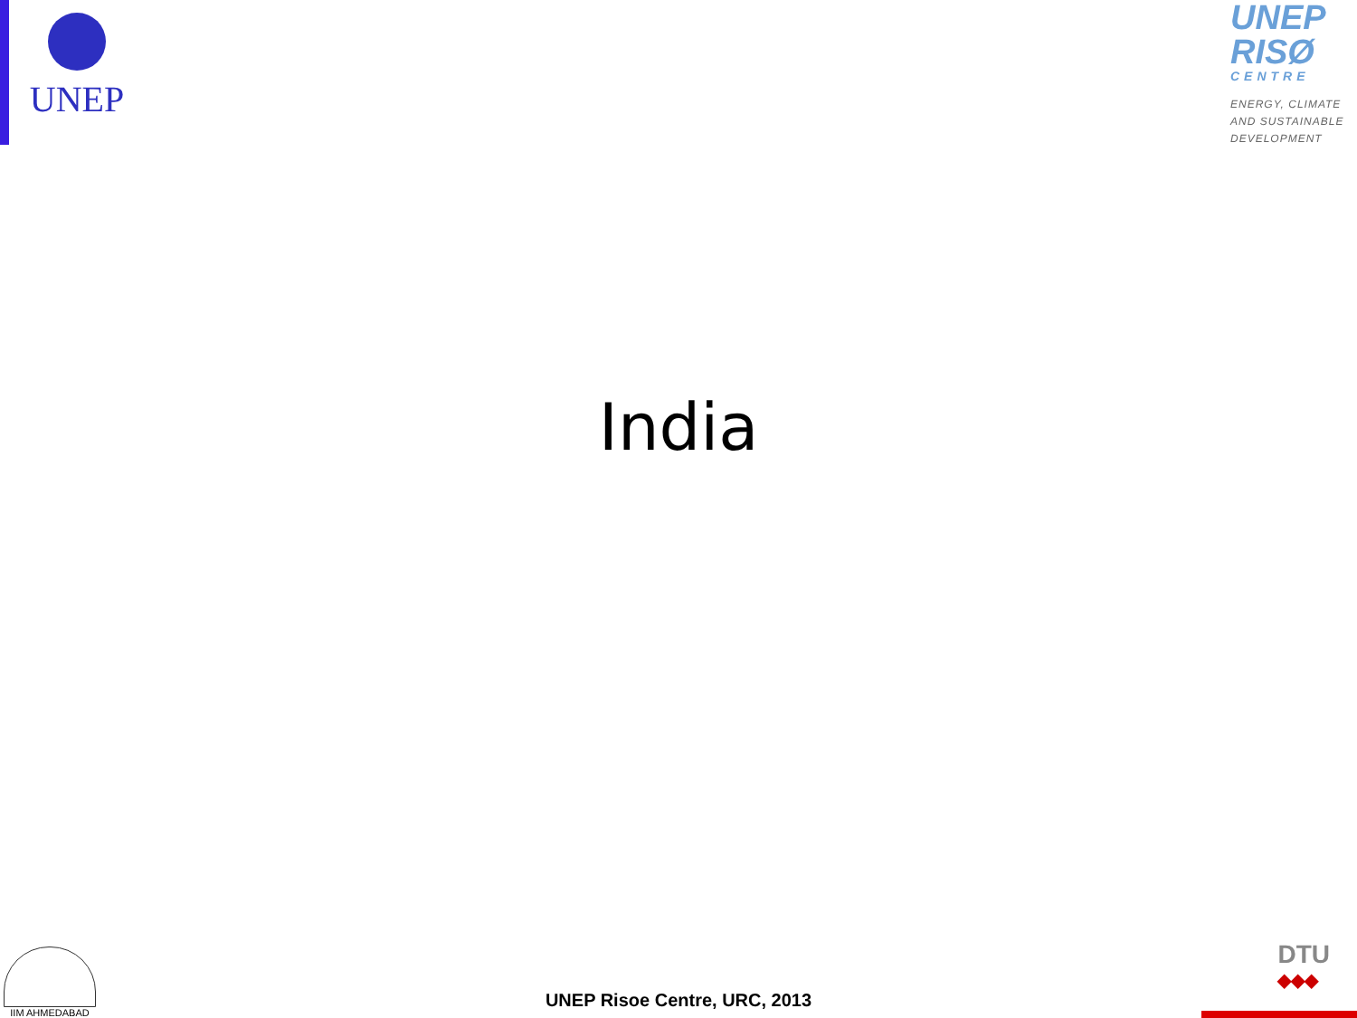UNEP
UNEP
RISØ
CENTRE
ENERGY, CLIMATE AND SUSTAINABLE DEVELOPMENT
India
IIM AHMEDABAD
UNEP Risoe Centre, URC, 2013
DTU
◆◆◆